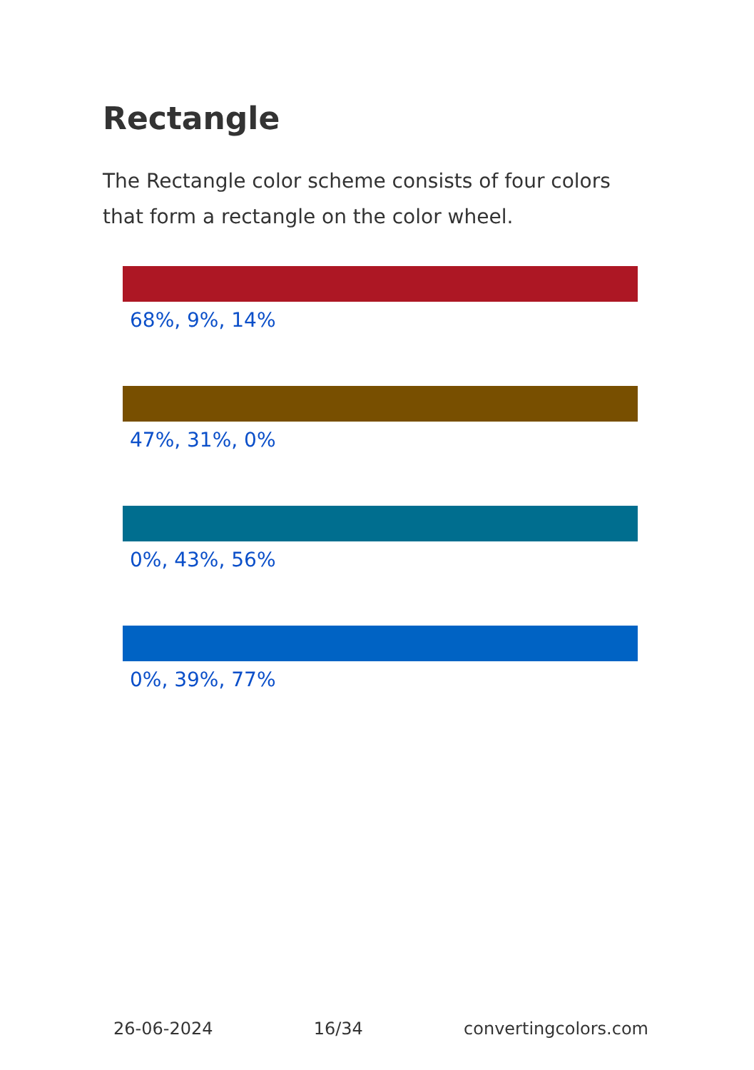Rectangle
The Rectangle color scheme consists of four colors that form a rectangle on the color wheel.
68%, 9%, 14%
47%, 31%, 0%
0%, 43%, 56%
0%, 39%, 77%
26-06-2024 16/34 convertingcolors.com